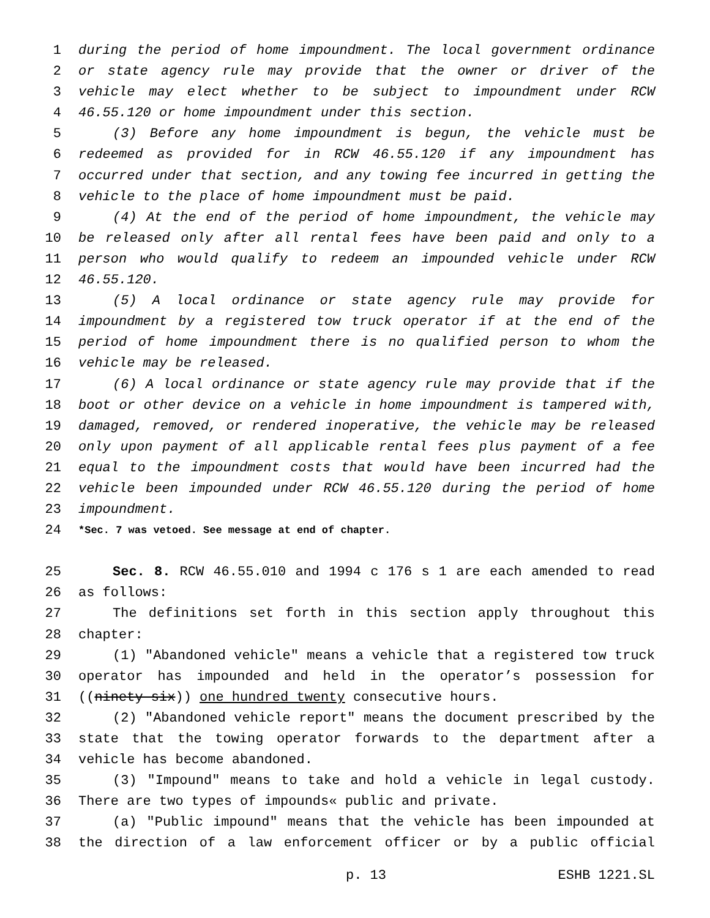1 during the period of home impoundment. The local government ordinance
2 or state agency rule may provide that the owner or driver of the
3 vehicle may elect whether to be subject to impoundment under RCW
4 46.55.120 or home impoundment under this section.
5 (3) Before any home impoundment is begun, the vehicle must be
6 redeemed as provided for in RCW 46.55.120 if any impoundment has
7 occurred under that section, and any towing fee incurred in getting the
8 vehicle to the place of home impoundment must be paid.
9 (4) At the end of the period of home impoundment, the vehicle may
10 be released only after all rental fees have been paid and only to a
11 person who would qualify to redeem an impounded vehicle under RCW
12 46.55.120.
13 (5) A local ordinance or state agency rule may provide for
14 impoundment by a registered tow truck operator if at the end of the
15 period of home impoundment there is no qualified person to whom the
16 vehicle may be released.
17 (6) A local ordinance or state agency rule may provide that if the
18 boot or other device on a vehicle in home impoundment is tampered with,
19 damaged, removed, or rendered inoperative, the vehicle may be released
20 only upon payment of all applicable rental fees plus payment of a fee
21 equal to the impoundment costs that would have been incurred had the
22 vehicle been impounded under RCW 46.55.120 during the period of home
23 impoundment.
24
*Sec. 7 was vetoed. See message at end of chapter.
25 Sec. 8. RCW 46.55.010 and 1994 c 176 s 1 are each amended to read
26 as follows:
27 The definitions set forth in this section apply throughout this
28 chapter:
29 (1) "Abandoned vehicle" means a vehicle that a registered tow truck
30 operator has impounded and held in the operator’s possession for
31 ((ninety-six)) one hundred twenty consecutive hours.
32 (2) "Abandoned vehicle report" means the document prescribed by the
33 state that the towing operator forwards to the department after a
34 vehicle has become abandoned.
35 (3) "Impound" means to take and hold a vehicle in legal custody.
36 There are two types of impounds« public and private.
37 (a) "Public impound" means that the vehicle has been impounded at
38 the direction of a law enforcement officer or by a public official
p. 13 ESHB 1221.SL